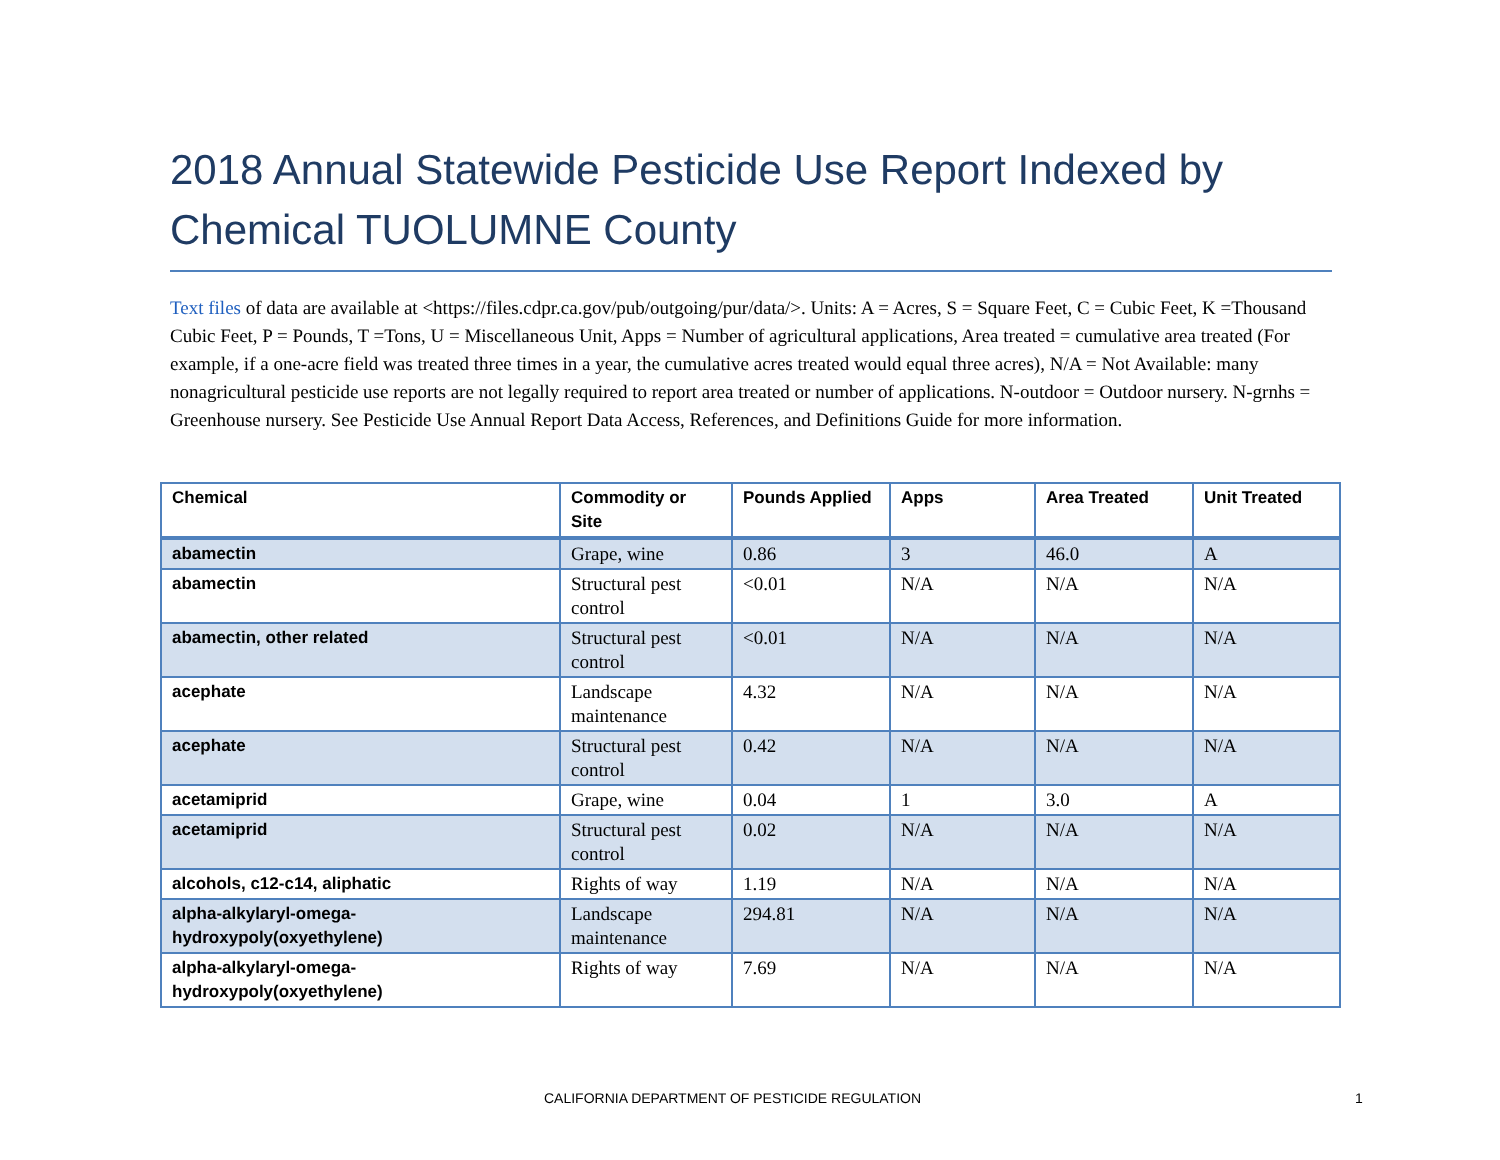2018 Annual Statewide Pesticide Use Report Indexed by Chemical TUOLUMNE County
Text files of data are available at <https://files.cdpr.ca.gov/pub/outgoing/pur/data/>. Units: A = Acres, S = Square Feet, C = Cubic Feet, K =Thousand Cubic Feet, P = Pounds, T =Tons, U = Miscellaneous Unit, Apps = Number of agricultural applications, Area treated = cumulative area treated (For example, if a one-acre field was treated three times in a year, the cumulative acres treated would equal three acres), N/A = Not Available: many nonagricultural pesticide use reports are not legally required to report area treated or number of applications. N-outdoor = Outdoor nursery. N-grnhs = Greenhouse nursery. See Pesticide Use Annual Report Data Access, References, and Definitions Guide for more information.
| Chemical | Commodity or Site | Pounds Applied | Apps | Area Treated | Unit Treated |
| --- | --- | --- | --- | --- | --- |
| abamectin | Grape, wine | 0.86 | 3 | 46.0 | A |
| abamectin | Structural pest control | <0.01 | N/A | N/A | N/A |
| abamectin, other related | Structural pest control | <0.01 | N/A | N/A | N/A |
| acephate | Landscape maintenance | 4.32 | N/A | N/A | N/A |
| acephate | Structural pest control | 0.42 | N/A | N/A | N/A |
| acetamiprid | Grape, wine | 0.04 | 1 | 3.0 | A |
| acetamiprid | Structural pest control | 0.02 | N/A | N/A | N/A |
| alcohols, c12-c14, aliphatic | Rights of way | 1.19 | N/A | N/A | N/A |
| alpha-alkylaryl-omega-hydroxypoly(oxyethylene) | Landscape maintenance | 294.81 | N/A | N/A | N/A |
| alpha-alkylaryl-omega-hydroxypoly(oxyethylene) | Rights of way | 7.69 | N/A | N/A | N/A |
CALIFORNIA DEPARTMENT OF PESTICIDE REGULATION
1